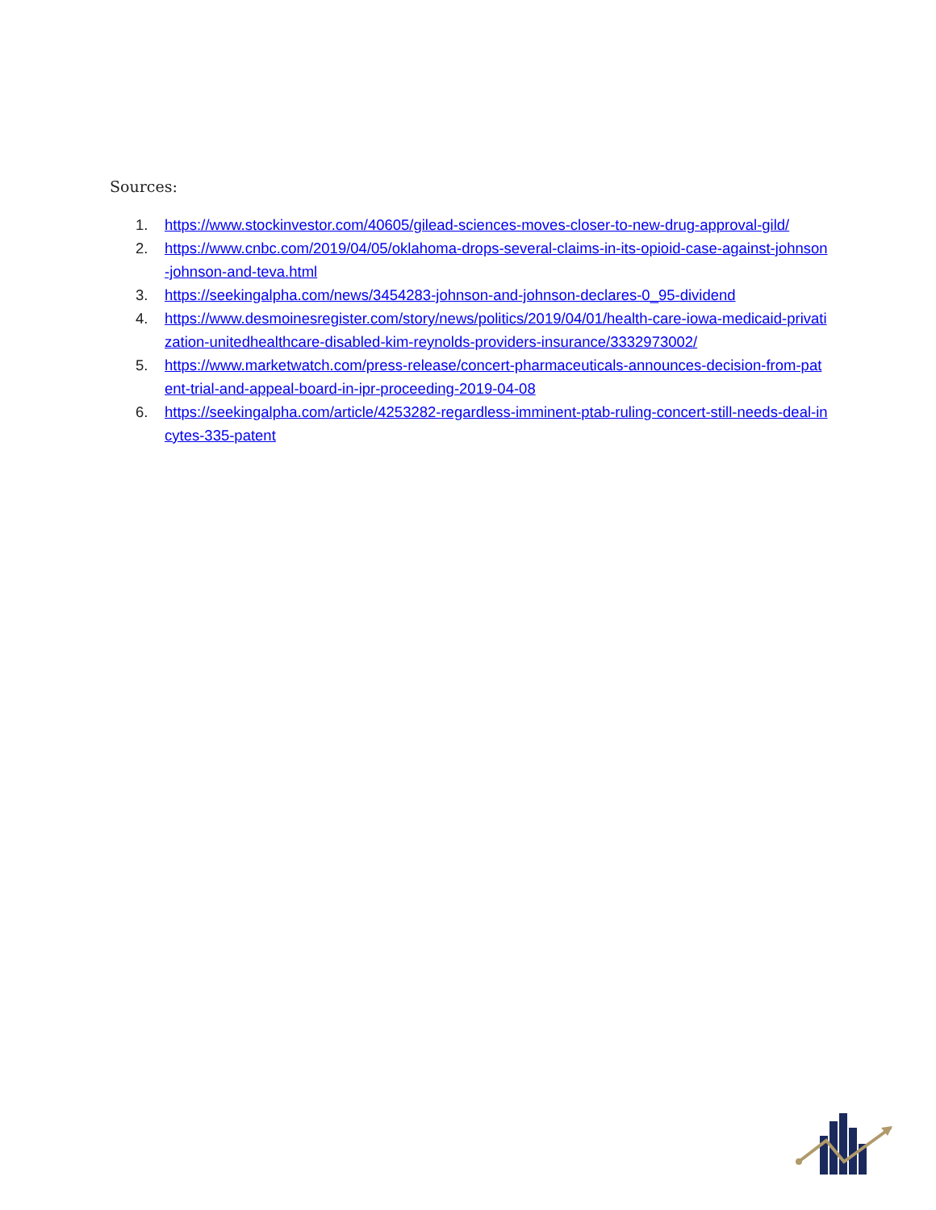Sources:
1. https://www.stockinvestor.com/40605/gilead-sciences-moves-closer-to-new-drug-approval-gild/
2. https://www.cnbc.com/2019/04/05/oklahoma-drops-several-claims-in-its-opioid-case-against-johnson-johnson-and-teva.html
3. https://seekingalpha.com/news/3454283-johnson-and-johnson-declares-0_95-dividend
4. https://www.desmoinesregister.com/story/news/politics/2019/04/01/health-care-iowa-medicaid-privatization-unitedhealthcare-disabled-kim-reynolds-providers-insurance/3332973002/
5. https://www.marketwatch.com/press-release/concert-pharmaceuticals-announces-decision-from-patent-trial-and-appeal-board-in-ipr-proceeding-2019-04-08
6. https://seekingalpha.com/article/4253282-regardless-imminent-ptab-ruling-concert-still-needs-deal-incytes-335-patent